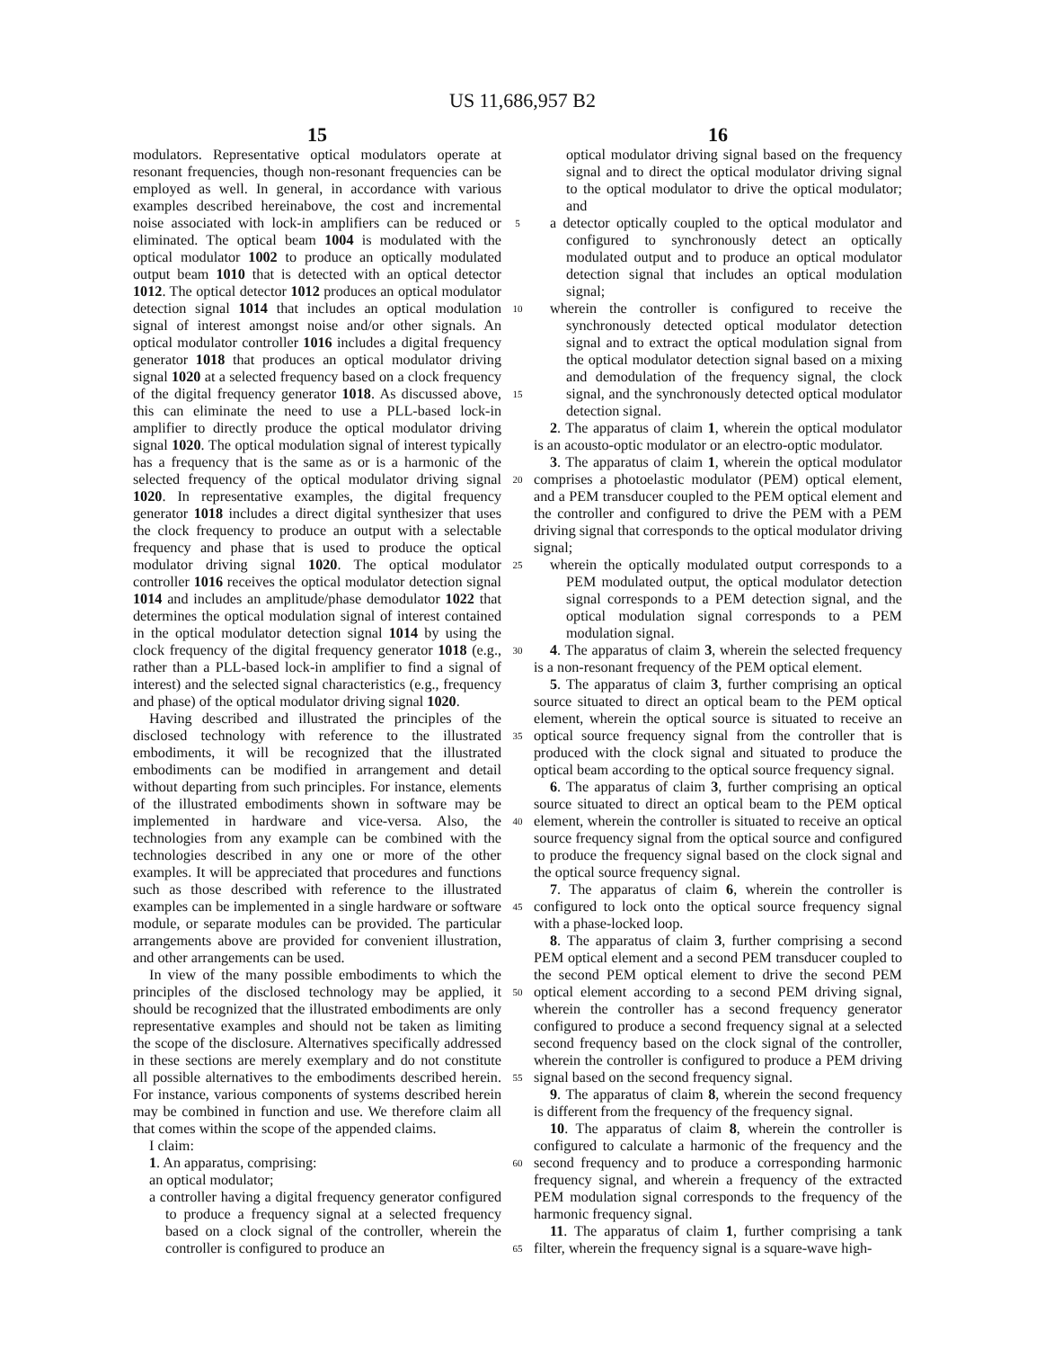US 11,686,957 B2
15
modulators. Representative optical modulators operate at resonant frequencies, though non-resonant frequencies can be employed as well. In general, in accordance with various examples described hereinabove, the cost and incremental noise associated with lock-in amplifiers can be reduced or eliminated. The optical beam 1004 is modulated with the optical modulator 1002 to produce an optically modulated output beam 1010 that is detected with an optical detector 1012. The optical detector 1012 produces an optical modulator detection signal 1014 that includes an optical modulation signal of interest amongst noise and/or other signals. An optical modulator controller 1016 includes a digital frequency generator 1018 that produces an optical modulator driving signal 1020 at a selected frequency based on a clock frequency of the digital frequency generator 1018. As discussed above, this can eliminate the need to use a PLL-based lock-in amplifier to directly produce the optical modulator driving signal 1020. The optical modulation signal of interest typically has a frequency that is the same as or is a harmonic of the selected frequency of the optical modulator driving signal 1020. In representative examples, the digital frequency generator 1018 includes a direct digital synthesizer that uses the clock frequency to produce an output with a selectable frequency and phase that is used to produce the optical modulator driving signal 1020. The optical modulator controller 1016 receives the optical modulator detection signal 1014 and includes an amplitude/phase demodulator 1022 that determines the optical modulation signal of interest contained in the optical modulator detection signal 1014 by using the clock frequency of the digital frequency generator 1018 (e.g., rather than a PLL-based lock-in amplifier to find a signal of interest) and the selected signal characteristics (e.g., frequency and phase) of the optical modulator driving signal 1020.
Having described and illustrated the principles of the disclosed technology with reference to the illustrated embodiments, it will be recognized that the illustrated embodiments can be modified in arrangement and detail without departing from such principles. For instance, elements of the illustrated embodiments shown in software may be implemented in hardware and vice-versa. Also, the technologies from any example can be combined with the technologies described in any one or more of the other examples. It will be appreciated that procedures and functions such as those described with reference to the illustrated examples can be implemented in a single hardware or software module, or separate modules can be provided. The particular arrangements above are provided for convenient illustration, and other arrangements can be used.
In view of the many possible embodiments to which the principles of the disclosed technology may be applied, it should be recognized that the illustrated embodiments are only representative examples and should not be taken as limiting the scope of the disclosure. Alternatives specifically addressed in these sections are merely exemplary and do not constitute all possible alternatives to the embodiments described herein. For instance, various components of systems described herein may be combined in function and use. We therefore claim all that comes within the scope of the appended claims.
I claim:
1. An apparatus, comprising:
an optical modulator;
a controller having a digital frequency generator configured to produce a frequency signal at a selected frequency based on a clock signal of the controller, wherein the controller is configured to produce an
5
10
15
20
25
30
35
40
45
50
55
60
65
16
optical modulator driving signal based on the frequency signal and to direct the optical modulator driving signal to the optical modulator to drive the optical modulator; and
a detector optically coupled to the optical modulator and configured to synchronously detect an optically modulated output and to produce an optical modulator detection signal that includes an optical modulation signal;
wherein the controller is configured to receive the synchronously detected optical modulator detection signal and to extract the optical modulation signal from the optical modulator detection signal based on a mixing and demodulation of the frequency signal, the clock signal, and the synchronously detected optical modulator detection signal.
2. The apparatus of claim 1, wherein the optical modulator is an acousto-optic modulator or an electro-optic modulator.
3. The apparatus of claim 1, wherein the optical modulator comprises a photoelastic modulator (PEM) optical element, and a PEM transducer coupled to the PEM optical element and the controller and configured to drive the PEM with a PEM driving signal that corresponds to the optical modulator driving signal;
wherein the optically modulated output corresponds to a PEM modulated output, the optical modulator detection signal corresponds to a PEM detection signal, and the optical modulation signal corresponds to a PEM modulation signal.
4. The apparatus of claim 3, wherein the selected frequency is a non-resonant frequency of the PEM optical element.
5. The apparatus of claim 3, further comprising an optical source situated to direct an optical beam to the PEM optical element, wherein the optical source is situated to receive an optical source frequency signal from the controller that is produced with the clock signal and situated to produce the optical beam according to the optical source frequency signal.
6. The apparatus of claim 3, further comprising an optical source situated to direct an optical beam to the PEM optical element, wherein the controller is situated to receive an optical source frequency signal from the optical source and configured to produce the frequency signal based on the clock signal and the optical source frequency signal.
7. The apparatus of claim 6, wherein the controller is configured to lock onto the optical source frequency signal with a phase-locked loop.
8. The apparatus of claim 3, further comprising a second PEM optical element and a second PEM transducer coupled to the second PEM optical element to drive the second PEM optical element according to a second PEM driving signal, wherein the controller has a second frequency generator configured to produce a second frequency signal at a selected second frequency based on the clock signal of the controller, wherein the controller is configured to produce a PEM driving signal based on the second frequency signal.
9. The apparatus of claim 8, wherein the second frequency is different from the frequency of the frequency signal.
10. The apparatus of claim 8, wherein the controller is configured to calculate a harmonic of the frequency and the second frequency and to produce a corresponding harmonic frequency signal, and wherein a frequency of the extracted PEM modulation signal corresponds to the frequency of the harmonic frequency signal.
11. The apparatus of claim 1, further comprising a tank filter, wherein the frequency signal is a square-wave high-